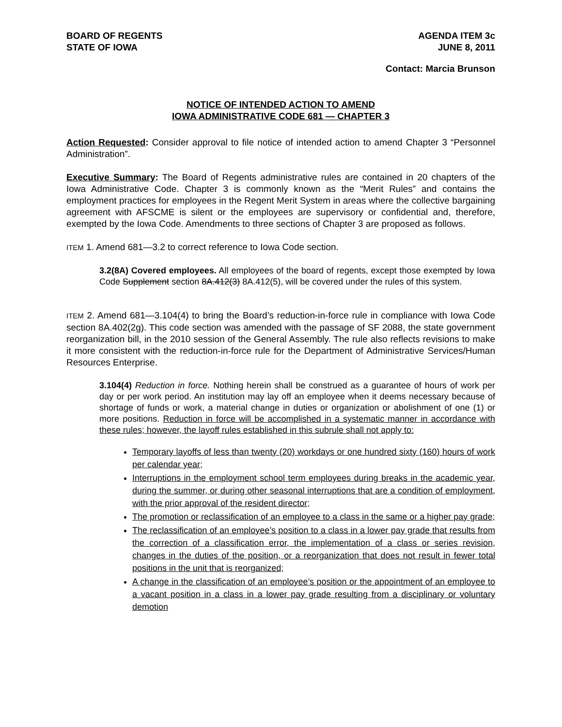BOARD OF REGENTS
STATE OF IOWA
AGENDA ITEM 3c
JUNE 8, 2011
Contact: Marcia Brunson
NOTICE OF INTENDED ACTION TO AMEND
IOWA ADMINISTRATIVE CODE 681 — CHAPTER 3
Action Requested: Consider approval to file notice of intended action to amend Chapter 3 “Personnel Administration”.
Executive Summary: The Board of Regents administrative rules are contained in 20 chapters of the Iowa Administrative Code. Chapter 3 is commonly known as the “Merit Rules” and contains the employment practices for employees in the Regent Merit System in areas where the collective bargaining agreement with AFSCME is silent or the employees are supervisory or confidential and, therefore, exempted by the Iowa Code. Amendments to three sections of Chapter 3 are proposed as follows.
ITEM 1. Amend 681—3.2 to correct reference to Iowa Code section.
3.2(8A) Covered employees. All employees of the board of regents, except those exempted by Iowa Code Supplement section 8A.412(3) 8A.412(5), will be covered under the rules of this system.
ITEM 2. Amend 681—3.104(4) to bring the Board’s reduction-in-force rule in compliance with Iowa Code section 8A.402(2g). This code section was amended with the passage of SF 2088, the state government reorganization bill, in the 2010 session of the General Assembly. The rule also reflects revisions to make it more consistent with the reduction-in-force rule for the Department of Administrative Services/Human Resources Enterprise.
3.104(4) Reduction in force. Nothing herein shall be construed as a guarantee of hours of work per day or per work period. An institution may lay off an employee when it deems necessary because of shortage of funds or work, a material change in duties or organization or abolishment of one (1) or more positions. Reduction in force will be accomplished in a systematic manner in accordance with these rules; however, the layoff rules established in this subrule shall not apply to:
Temporary layoffs of less than twenty (20) workdays or one hundred sixty (160) hours of work per calendar year;
Interruptions in the employment school term employees during breaks in the academic year, during the summer, or during other seasonal interruptions that are a condition of employment, with the prior approval of the resident director;
The promotion or reclassification of an employee to a class in the same or a higher pay grade;
The reclassification of an employee’s position to a class in a lower pay grade that results from the correction of a classification error, the implementation of a class or series revision, changes in the duties of the position, or a reorganization that does not result in fewer total positions in the unit that is reorganized;
A change in the classification of an employee’s position or the appointment of an employee to a vacant position in a class in a lower pay grade resulting from a disciplinary or voluntary demotion